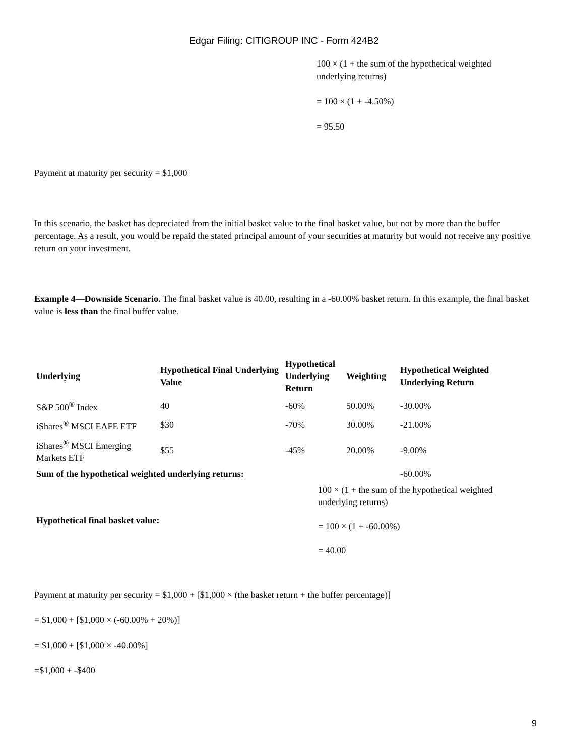Edgar Filing: CITIGROUP INC - Form 424B2
100 × (1 + the sum of the hypothetical weighted underlying returns)
= 100 × (1 + -4.50%)
= 95.50
Payment at maturity per security = $1,000
In this scenario, the basket has depreciated from the initial basket value to the final basket value, but not by more than the buffer percentage. As a result, you would be repaid the stated principal amount of your securities at maturity but would not receive any positive return on your investment.
Example 4—Downside Scenario. The final basket value is 40.00, resulting in a -60.00% basket return. In this example, the final basket value is less than the final buffer value.
| Underlying | Hypothetical Final Underlying Value | Hypothetical Underlying Return | Weighting | Hypothetical Weighted Underlying Return |
| --- | --- | --- | --- | --- |
| S&P 500<sup>®</sup> Index | 40 | -60% | 50.00% | -30.00% |
| iShares<sup>®</sup> MSCI EAFE ETF | $30 | -70% | 30.00% | -21.00% |
| iShares<sup>®</sup> MSCI Emerging Markets ETF | $55 | -45% | 20.00% | -9.00% |
| Sum of the hypothetical weighted underlying returns: | | | | -60.00% |
| Hypothetical final basket value: | 100 × (1 + the sum of the hypothetical weighted underlying returns) = 100 × (1 + -60.00%) = 40.00 |
Payment at maturity per security = $1,000 + [$1,000 × (the basket return + the buffer percentage)]
= $1,000 + [$1,000 × (-60.00% + 20%)]
= $1,000 + [$1,000 × -40.00%]
=$1,000 + -$400
9